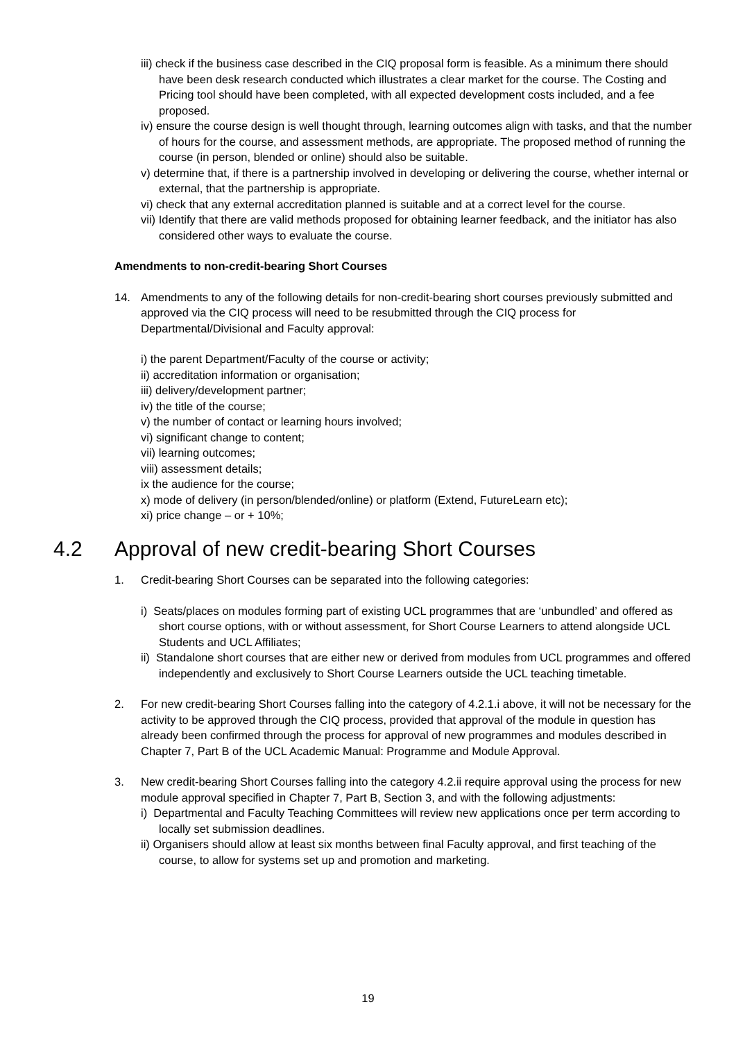iii) check if the business case described in the CIQ proposal form is feasible. As a minimum there should have been desk research conducted which illustrates a clear market for the course. The Costing and Pricing tool should have been completed, with all expected development costs included, and a fee proposed.
iv) ensure the course design is well thought through, learning outcomes align with tasks, and that the number of hours for the course, and assessment methods, are appropriate. The proposed method of running the course (in person, blended or online) should also be suitable.
v) determine that, if there is a partnership involved in developing or delivering the course, whether internal or external, that the partnership is appropriate.
vi) check that any external accreditation planned is suitable and at a correct level for the course.
vii) Identify that there are valid methods proposed for obtaining learner feedback, and the initiator has also considered other ways to evaluate the course.
Amendments to non-credit-bearing Short Courses
14. Amendments to any of the following details for non-credit-bearing short courses previously submitted and approved via the CIQ process will need to be resubmitted through the CIQ process for Departmental/Divisional and Faculty approval:
i) the parent Department/Faculty of the course or activity;
ii) accreditation information or organisation;
iii) delivery/development partner;
iv) the title of the course;
v) the number of contact or learning hours involved;
vi) significant change to content;
vii) learning outcomes;
viii) assessment details;
ix the audience for the course;
x) mode of delivery (in person/blended/online) or platform (Extend, FutureLearn etc);
xi) price change – or + 10%;
4.2 Approval of new credit-bearing Short Courses
1. Credit-bearing Short Courses can be separated into the following categories:
i) Seats/places on modules forming part of existing UCL programmes that are ‘unbundled’ and offered as short course options, with or without assessment, for Short Course Learners to attend alongside UCL Students and UCL Affiliates;
ii) Standalone short courses that are either new or derived from modules from UCL programmes and offered independently and exclusively to Short Course Learners outside the UCL teaching timetable.
2. For new credit-bearing Short Courses falling into the category of 4.2.1.i above, it will not be necessary for the activity to be approved through the CIQ process, provided that approval of the module in question has already been confirmed through the process for approval of new programmes and modules described in Chapter 7, Part B of the UCL Academic Manual: Programme and Module Approval.
3. New credit-bearing Short Courses falling into the category 4.2.ii require approval using the process for new module approval specified in Chapter 7, Part B, Section 3, and with the following adjustments:
i) Departmental and Faculty Teaching Committees will review new applications once per term according to locally set submission deadlines.
ii) Organisers should allow at least six months between final Faculty approval, and first teaching of the course, to allow for systems set up and promotion and marketing.
19